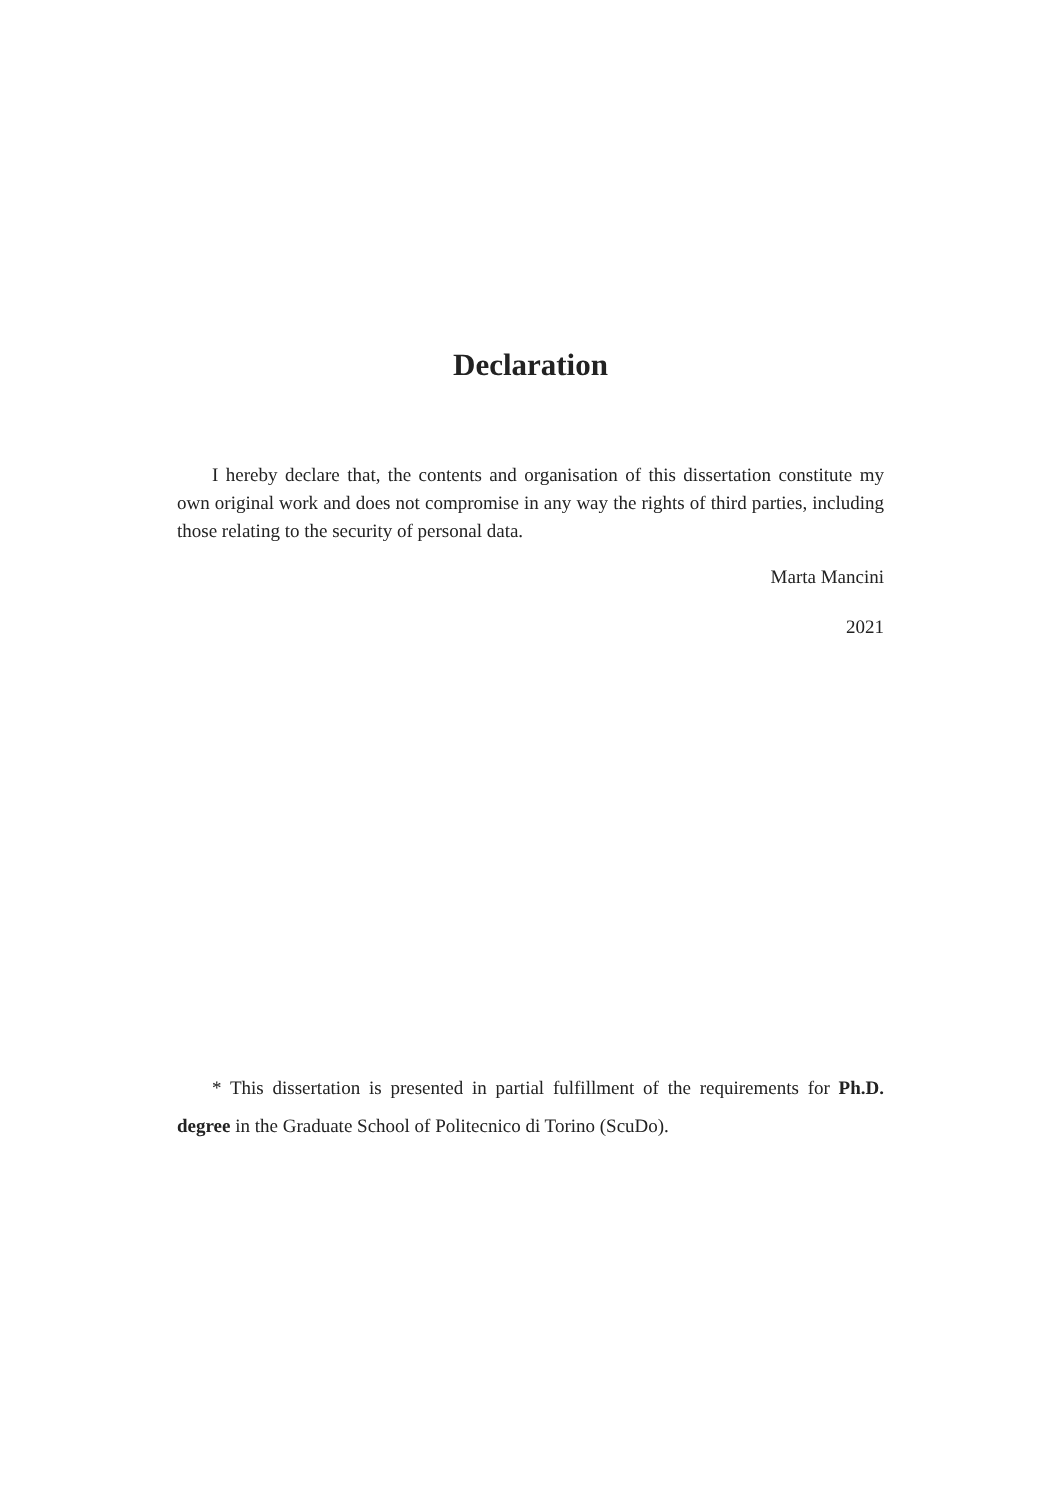Declaration
I hereby declare that, the contents and organisation of this dissertation constitute my own original work and does not compromise in any way the rights of third parties, including those relating to the security of personal data.
Marta Mancini
2021
* This dissertation is presented in partial fulfillment of the requirements for Ph.D. degree in the Graduate School of Politecnico di Torino (ScuDo).